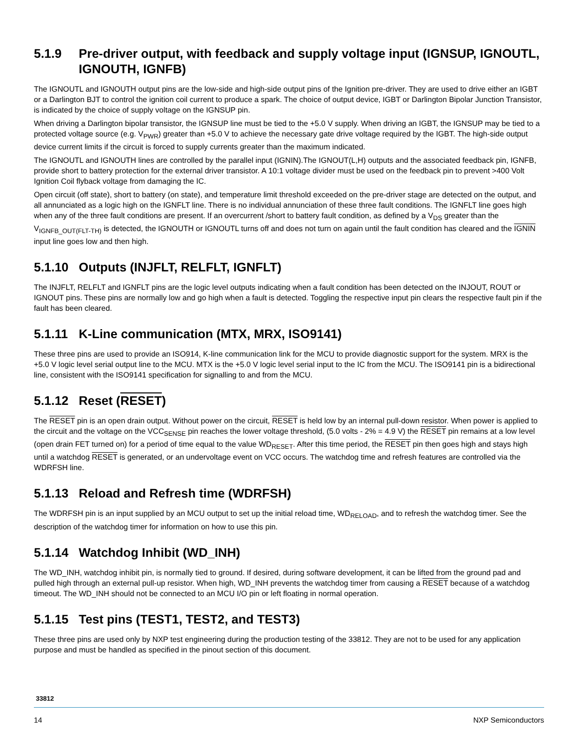5.1.9 Pre-driver output, with feedback and supply voltage input (IGNSUP, IGNOUTL, IGNOUTH, IGNFB)
The IGNOUTL and IGNOUTH output pins are the low-side and high-side output pins of the Ignition pre-driver. They are used to drive either an IGBT or a Darlington BJT to control the ignition coil current to produce a spark. The choice of output device, IGBT or Darlington Bipolar Junction Transistor, is indicated by the choice of supply voltage on the IGNSUP pin.
When driving a Darlington bipolar transistor, the IGNSUP line must be tied to the +5.0 V supply. When driving an IGBT, the IGNSUP may be tied to a protected voltage source (e.g. V<sub>PWR</sub>) greater than +5.0 V to achieve the necessary gate drive voltage required by the IGBT. The high-side output device current limits if the circuit is forced to supply currents greater than the maximum indicated.
The IGNOUTL and IGNOUTH lines are controlled by the parallel input (IGNIN).The IGNOUT(L,H) outputs and the associated feedback pin, IGNFB, provide short to battery protection for the external driver transistor. A 10:1 voltage divider must be used on the feedback pin to prevent >400 Volt Ignition Coil flyback voltage from damaging the IC.
Open circuit (off state), short to battery (on state), and temperature limit threshold exceeded on the pre-driver stage are detected on the output, and all annunciated as a logic high on the IGNFLT line. There is no individual annunciation of these three fault conditions. The IGNFLT line goes high when any of the three fault conditions are present. If an overcurrent /short to battery fault condition, as defined by a V<sub>DS</sub> greater than the V<sub>IGNFB_OUT(FLT-TH)</sub> is detected, the IGNOUTH or IGNOUTL turns off and does not turn on again until the fault condition has cleared and the IGNIN input line goes low and then high.
5.1.10 Outputs (INJFLT, RELFLT, IGNFLT)
The INJFLT, RELFLT and IGNFLT pins are the logic level outputs indicating when a fault condition has been detected on the INJOUT, ROUT or IGNOUT pins. These pins are normally low and go high when a fault is detected. Toggling the respective input pin clears the respective fault pin if the fault has been cleared.
5.1.11 K-Line communication (MTX, MRX, ISO9141)
These three pins are used to provide an ISO914, K-line communication link for the MCU to provide diagnostic support for the system. MRX is the +5.0 V logic level serial output line to the MCU. MTX is the +5.0 V logic level serial input to the IC from the MCU. The ISO9141 pin is a bidirectional line, consistent with the ISO9141 specification for signalling to and from the MCU.
5.1.12 Reset (RESET)
The RESET pin is an open drain output. Without power on the circuit, RESET is held low by an internal pull-down resistor. When power is applied to the circuit and the voltage on the VCC<sub>SENSE</sub> pin reaches the lower voltage threshold, (5.0 volts - 2% = 4.9 V) the RESET pin remains at a low level (open drain FET turned on) for a period of time equal to the value WD<sub>RESET</sub>. After this time period, the RESET pin then goes high and stays high until a watchdog RESET is generated, or an undervoltage event on VCC occurs. The watchdog time and refresh features are controlled via the WDRFSH line.
5.1.13 Reload and Refresh time (WDRFSH)
The WDRFSH pin is an input supplied by an MCU output to set up the initial reload time, WD<sub>RELOAD</sub>, and to refresh the watchdog timer. See the description of the watchdog timer for information on how to use this pin.
5.1.14 Watchdog Inhibit (WD_INH)
The WD_INH, watchdog inhibit pin, is normally tied to ground. If desired, during software development, it can be lifted from the ground pad and pulled high through an external pull-up resistor. When high, WD_INH prevents the watchdog timer from causing a RESET because of a watchdog timeout. The WD_INH should not be connected to an MCU I/O pin or left floating in normal operation.
5.1.15 Test pins (TEST1, TEST2, and TEST3)
These three pins are used only by NXP test engineering during the production testing of the 33812. They are not to be used for any application purpose and must be handled as specified in the pinout section of this document.
33812
14 NXP Semiconductors